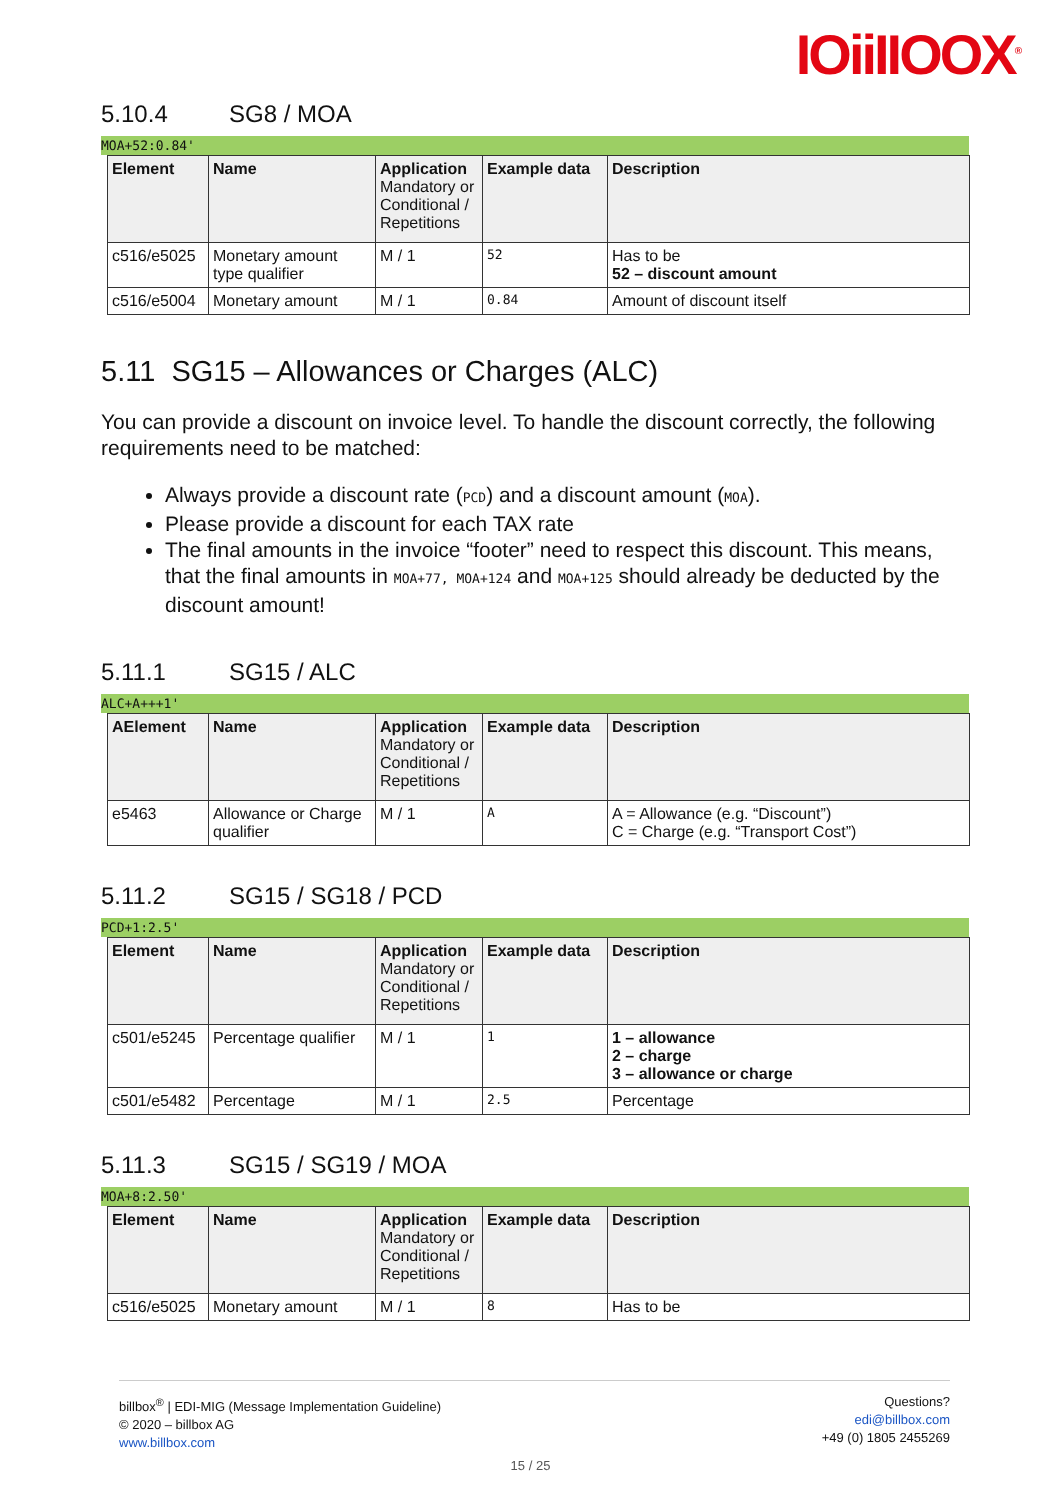IOiiIIOOX<sup>®</sup>
5.10.4 SG8 / MOA
MOA+52:0.84'
| Element | Name | Application Mandatory or Conditional / Repetitions | Example data | Description |
| --- | --- | --- | --- | --- |
| c516/e5025 | Monetary amount type qualifier | M / 1 | 52 | Has to be 52 – discount amount |
| c516/e5004 | Monetary amount | M / 1 | 0.84 | Amount of discount itself |
5.11 SG15 – Allowances or Charges (ALC)
You can provide a discount on invoice level. To handle the discount correctly, the following requirements need to be matched:
Always provide a discount rate (PCD) and a discount amount (MOA).
Please provide a discount for each TAX rate
The final amounts in the invoice “footer” need to respect this discount. This means, that the final amounts in MOA+77, MOA+124 and MOA+125 should already be deducted by the discount amount!
5.11.1 SG15 / ALC
ALC+A+++1'
| AElement | Name | Application Mandatory or Conditional / Repetitions | Example data | Description |
| --- | --- | --- | --- | --- |
| e5463 | Allowance or Charge qualifier | M / 1 | A | A = Allowance (e.g. “Discount”) C = Charge (e.g. “Transport Cost”) |
5.11.2 SG15 / SG18 / PCD
PCD+1:2.5'
| Element | Name | Application Mandatory or Conditional / Repetitions | Example data | Description |
| --- | --- | --- | --- | --- |
| c501/e5245 | Percentage qualifier | M / 1 | 1 | 1 – allowance 2 – charge 3 – allowance or charge |
| c501/e5482 | Percentage | M / 1 | 2.5 | Percentage |
5.11.3 SG15 / SG19 / MOA
MOA+8:2.50'
| Element | Name | Application Mandatory or Conditional / Repetitions | Example data | Description |
| --- | --- | --- | --- | --- |
| c516/e5025 | Monetary amount | M / 1 | 8 | Has to be |
billbox<sup>®</sup> | EDI-MIG (Message Implementation Guideline)
© 2020 – billbox AG
www.billbox.com
Questions?
edi@billbox.com
+49 (0) 1805 2455269
15 / 25